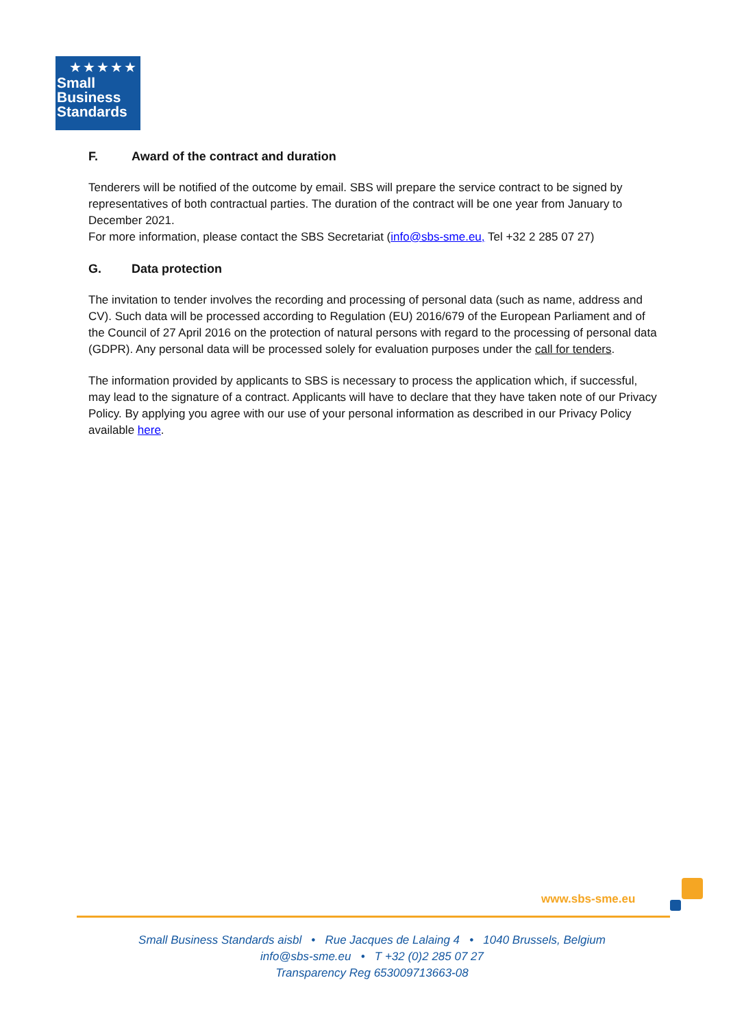★★★★★
Small
Business
Standards
F. Award of the contract and duration
Tenderers will be notified of the outcome by email. SBS will prepare the service contract to be signed by representatives of both contractual parties. The duration of the contract will be one year from January to December 2021.
For more information, please contact the SBS Secretariat (info@sbs-sme.eu, Tel +32 2 285 07 27)
G. Data protection
The invitation to tender involves the recording and processing of personal data (such as name, address and CV). Such data will be processed according to Regulation (EU) 2016/679 of the European Parliament and of the Council of 27 April 2016 on the protection of natural persons with regard to the processing of personal data (GDPR). Any personal data will be processed solely for evaluation purposes under the call for tenders.
The information provided by applicants to SBS is necessary to process the application which, if successful, may lead to the signature of a contract. Applicants will have to declare that they have taken note of our Privacy Policy. By applying you agree with our use of your personal information as described in our Privacy Policy available here.
www.sbs-sme.eu
Small Business Standards aisbl • Rue Jacques de Lalaing 4 • 1040 Brussels, Belgium
info@sbs-sme.eu • T +32 (0)2 285 07 27
Transparency Reg 653009713663-08